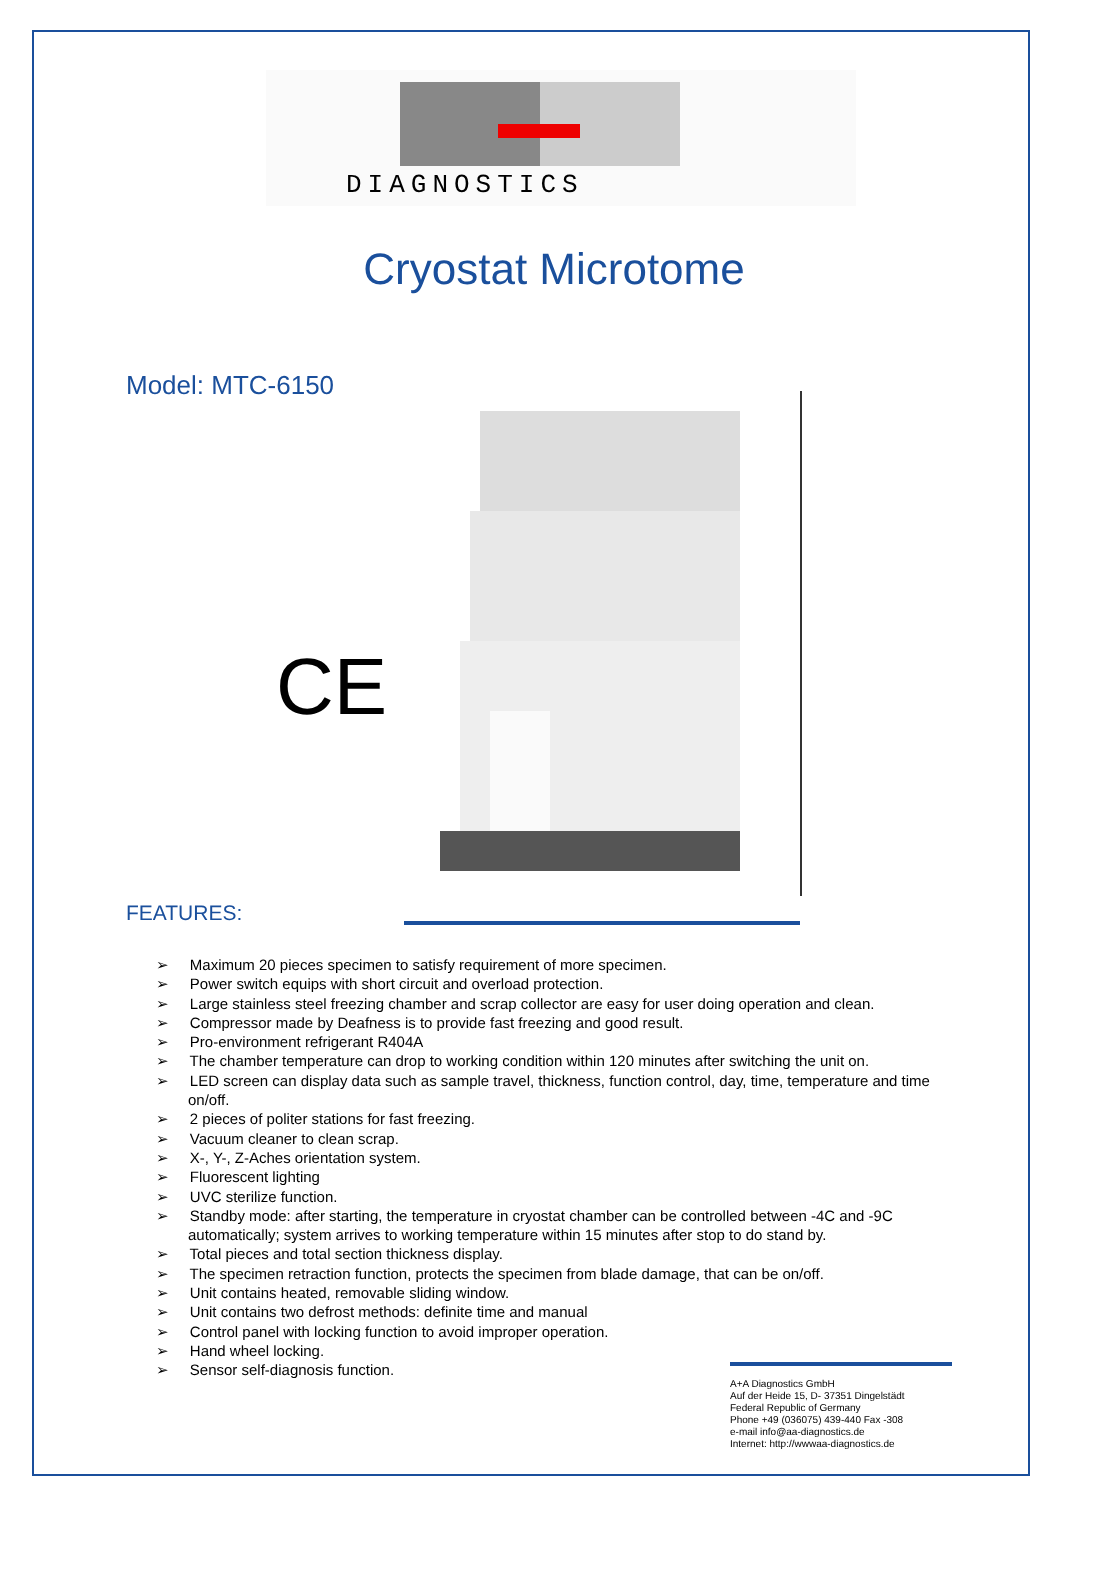DIAGNOSTICS
Cryostat Microtome
Model: MTC-6150
CE
FEATURES:
➢ Maximum 20 pieces specimen to satisfy requirement of more specimen.
➢ Power switch equips with short circuit and overload protection.
➢ Large stainless steel freezing chamber and scrap collector are easy for user doing operation and clean.
➢ Compressor made by Deafness is to provide fast freezing and good result.
➢ Pro-environment refrigerant R404A
➢ The chamber temperature can drop to working condition within 120 minutes after switching the unit on.
➢ LED screen can display data such as sample travel, thickness, function control, day, time, temperature and time on/off.
➢ 2 pieces of politer stations for fast freezing.
➢ Vacuum cleaner to clean scrap.
➢ X-, Y-, Z-Aches orientation system.
➢ Fluorescent lighting
➢ UVC sterilize function.
➢ Standby mode: after starting, the temperature in cryostat chamber can be controlled between -4C and -9C automatically; system arrives to working temperature within 15 minutes after stop to do stand by.
➢ Total pieces and total section thickness display.
➢ The specimen retraction function, protects the specimen from blade damage, that can be on/off.
➢ Unit contains heated, removable sliding window.
➢ Unit contains two defrost methods: definite time and manual
➢ Control panel with locking function to avoid improper operation.
➢ Hand wheel locking.
➢ Sensor self-diagnosis function.
A+A Diagnostics GmbH
Auf der Heide 15, D- 37351 Dingelstädt
Federal Republic of Germany
Phone +49 (036075) 439-440 Fax -308
e-mail info@aa-diagnostics.de
Internet: http://wwwaa-diagnostics.de